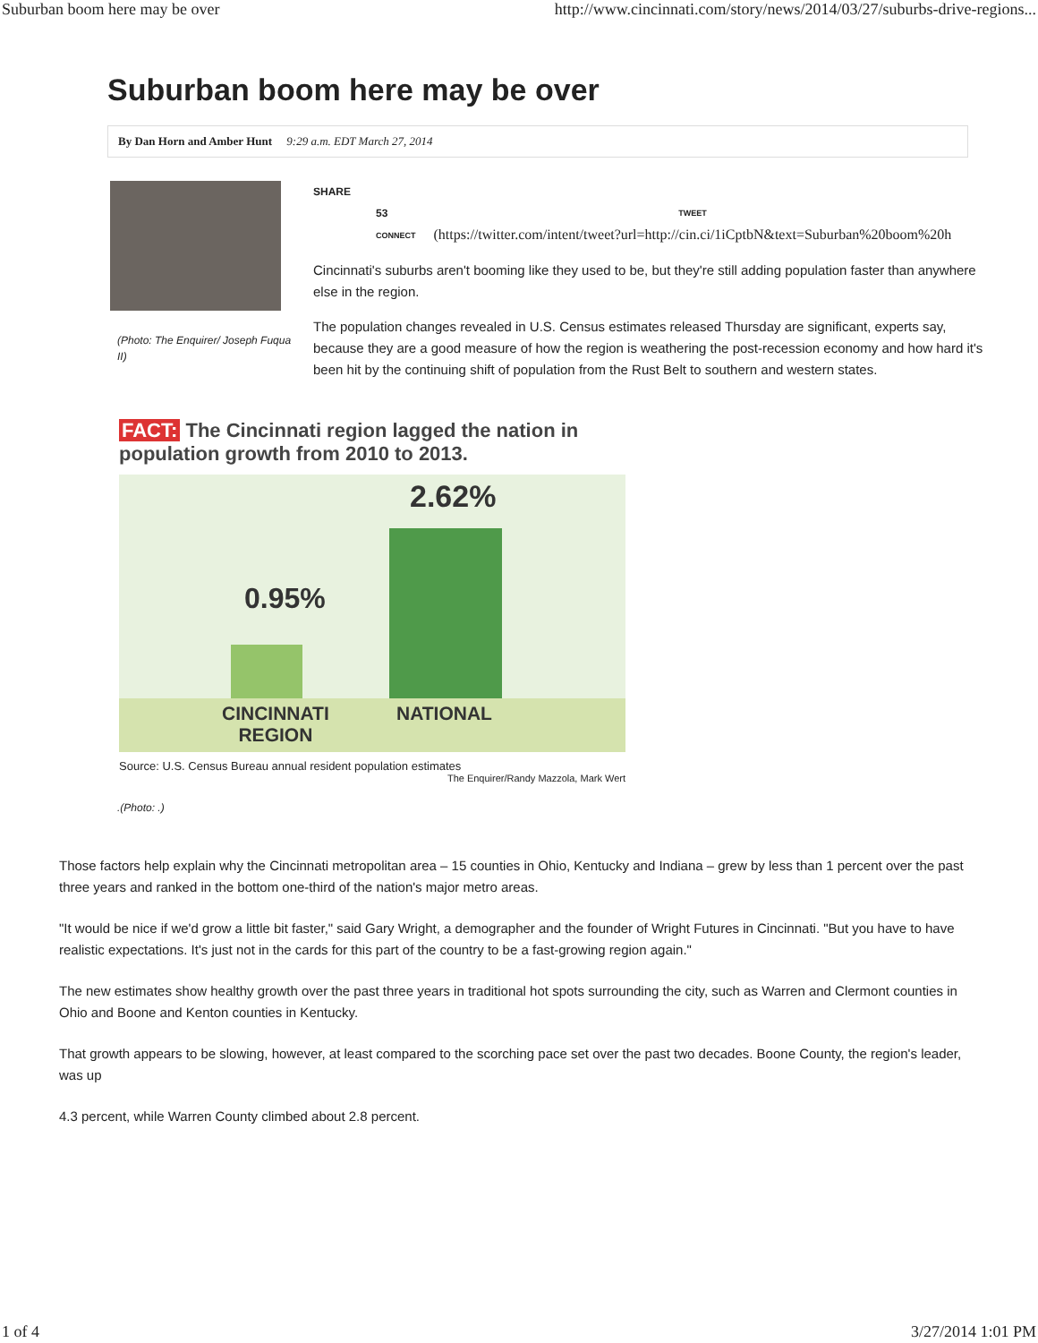Suburban boom here may be over http://www.cincinnati.com/story/news/2014/03/27/suburbs-drive-regions...
Suburban boom here may be over
By Dan Horn and Amber Hunt 9:29 a.m. EDT March 27, 2014
(Photo: The Enquirer/ Joseph Fuqua II)
SHARE
53
CONNECT
TWEET
(https://twitter.com/intent/tweet?url=http://cin.ci/1iCptbN&text=Suburban%20boom%20h
Cincinnati's suburbs aren't booming like they used to be, but they're still adding population faster than anywhere else in the region.
The population changes revealed in U.S. Census estimates released Thursday are significant, experts say, because they are a good measure of how the region is weathering the post-recession economy and how hard it's been hit by the continuing shift of population from the Rust Belt to southern and western states.
FACT: The Cincinnati region lagged the nation in population growth from 2010 to 2013.
2.62%
0.95%
CINCINNATI
REGION
NATIONAL
Source: U.S. Census Bureau annual resident population estimates
The Enquirer/Randy Mazzola, Mark Wert
.(Photo: .)
Those factors help explain why the Cincinnati metropolitan area – 15 counties in Ohio, Kentucky and Indiana – grew by less than 1 percent over the past three years and ranked in the bottom one-third of the nation's major metro areas.
"It would be nice if we'd grow a little bit faster," said Gary Wright, a demographer and the founder of Wright Futures in Cincinnati. "But you have to have realistic expectations. It's just not in the cards for this part of the country to be a fast-growing region again."
The new estimates show healthy growth over the past three years in traditional hot spots surrounding the city, such as Warren and Clermont counties in Ohio and Boone and Kenton counties in Kentucky.
That growth appears to be slowing, however, at least compared to the scorching pace set over the past two decades. Boone County, the region's leader, was up
4.3 percent, while Warren County climbed about 2.8 percent.
1 of 4 3/27/2014 1:01 PM